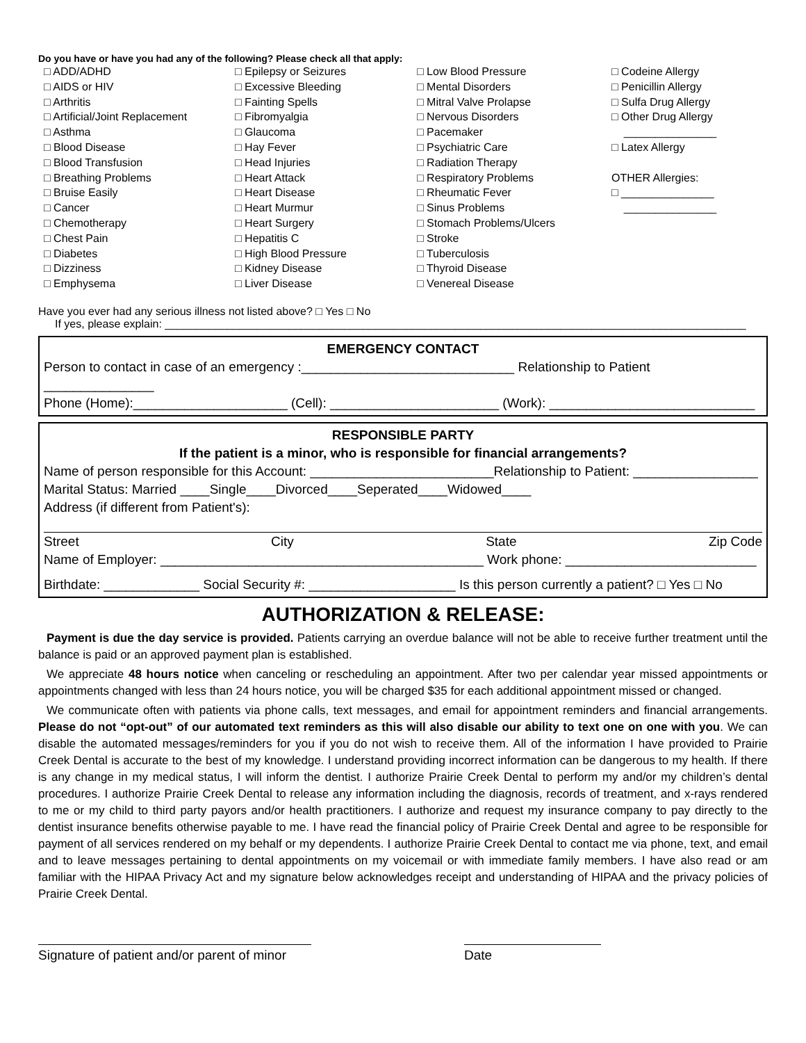Do you have or have you had any of the following? Please check all that apply:
□ ADD/ADHD
□ AIDS or HIV
□ Arthritis
□ Artificial/Joint Replacement
□ Asthma
□ Blood Disease
□ Blood Transfusion
□ Breathing Problems
□ Bruise Easily
□ Cancer
□ Chemotherapy
□ Chest Pain
□ Diabetes
□ Dizziness
□ Emphysema
□ Epilepsy or Seizures
□ Excessive Bleeding
□ Fainting Spells
□ Fibromyalgia
□ Glaucoma
□ Hay Fever
□ Head Injuries
□ Heart Attack
□ Heart Disease
□ Heart Murmur
□ Heart Surgery
□ Hepatitis C
□ High Blood Pressure
□ Kidney Disease
□ Liver Disease
□ Low Blood Pressure
□ Mental Disorders
□ Mitral Valve Prolapse
□ Nervous Disorders
□ Pacemaker
□ Psychiatric Care
□ Radiation Therapy
□ Respiratory Problems
□ Rheumatic Fever
□ Sinus Problems
□ Stomach Problems/Ulcers
□ Stroke
□ Tuberculosis
□ Thyroid Disease
□ Venereal Disease
□ Codeine Allergy
□ Penicillin Allergy
□ Sulfa Drug Allergy
□ Other Drug Allergy
_______________
□ Latex Allergy
OTHER Allergies:
□ _______________
_______________
Have you ever had any serious illness not listed above? □ Yes □ No
If yes, please explain: ______________________________________________________________________________________________
EMERGENCY CONTACT
Person to contact in case of an emergency :_____________________________ Relationship to Patient _______________
Phone (Home):_____________________ (Cell): _______________________ (Work): ____________________________
RESPONSIBLE PARTY
If the patient is a minor, who is responsible for financial arrangements?
Name of person responsible for this Account: _________________________Relationship to Patient: _________________
Marital Status: Married ____Single____Divorced____Seperated____Widowed____
Address (if different from Patient's):
Street City State Zip Code
Name of Employer: ____________________________________________ Work phone: __________________________
Birthdate: _____________ Social Security #: ____________________ Is this person currently a patient? □ Yes □ No
AUTHORIZATION & RELEASE:
Payment is due the day service is provided. Patients carrying an overdue balance will not be able to receive further treatment until the balance is paid or an approved payment plan is established.
We appreciate 48 hours notice when canceling or rescheduling an appointment. After two per calendar year missed appointments or appointments changed with less than 24 hours notice, you will be charged $35 for each additional appointment missed or changed.
We communicate often with patients via phone calls, text messages, and email for appointment reminders and financial arrangements. Please do not “opt-out” of our automated text reminders as this will also disable our ability to text one on one with you. We can disable the automated messages/reminders for you if you do not wish to receive them. All of the information I have provided to Prairie Creek Dental is accurate to the best of my knowledge. I understand providing incorrect information can be dangerous to my health. If there is any change in my medical status, I will inform the dentist. I authorize Prairie Creek Dental to perform my and/or my children’s dental procedures. I authorize Prairie Creek Dental to release any information including the diagnosis, records of treatment, and x-rays rendered to me or my child to third party payors and/or health practitioners. I authorize and request my insurance company to pay directly to the dentist insurance benefits otherwise payable to me. I have read the financial policy of Prairie Creek Dental and agree to be responsible for payment of all services rendered on my behalf or my dependents. I authorize Prairie Creek Dental to contact me via phone, text, and email and to leave messages pertaining to dental appointments on my voicemail or with immediate family members. I have also read or am familiar with the HIPAA Privacy Act and my signature below acknowledges receipt and understanding of HIPAA and the privacy policies of Prairie Creek Dental.
Signature of patient and/or parent of minor
Date